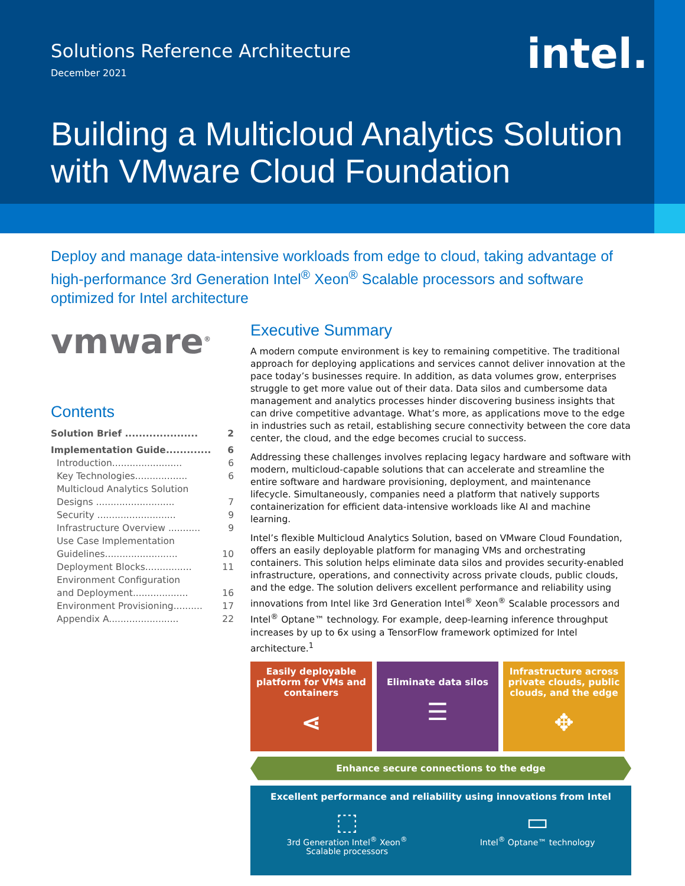Solutions Reference Architecture
December 2021 intel.
Building a Multicloud Analytics Solution with VMware Cloud Foundation
Deploy and manage data-intensive workloads from edge to cloud, taking advantage of high-performance 3rd Generation Intel<sup>®</sup> Xeon<sup>®</sup> Scalable processors and software optimized for Intel architecture
vmware<sup>®</sup>
Contents
Solution Brief ..................... 2
Implementation Guide............. 6
Introduction........................ 6
Key Technologies.................. 6
Multicloud Analytics Solution
Designs ........................... 7
Security ........................... 9
Infrastructure Overview ........... 9
Use Case Implementation
Guidelines......................... 10
Deployment Blocks................ 11
Environment Configuration
and Deployment................... 16
Environment Provisioning.......... 17
Appendix A........................ 22
Executive Summary
A modern compute environment is key to remaining competitive. The traditional approach for deploying applications and services cannot deliver innovation at the pace today’s businesses require. In addition, as data volumes grow, enterprises struggle to get more value out of their data. Data silos and cumbersome data management and analytics processes hinder discovering business insights that can drive competitive advantage. What’s more, as applications move to the edge in industries such as retail, establishing secure connectivity between the core data center, the cloud, and the edge becomes crucial to success.
Addressing these challenges involves replacing legacy hardware and software with modern, multicloud-capable solutions that can accelerate and streamline the entire software and hardware provisioning, deployment, and maintenance lifecycle. Simultaneously, companies need a platform that natively supports containerization for efficient data-intensive workloads like AI and machine learning.
Intel’s flexible Multicloud Analytics Solution, based on VMware Cloud Foundation, offers an easily deployable platform for managing VMs and orchestrating containers. This solution helps eliminate data silos and provides security-enabled infrastructure, operations, and connectivity across private clouds, public clouds, and the edge. The solution delivers excellent performance and reliability using innovations from Intel like 3rd Generation Intel<sup>®</sup> Xeon<sup>®</sup> Scalable processors and Intel<sup>®</sup> Optane™ technology. For example, deep-learning inference throughput increases by up to 6x using a TensorFlow framework optimized for Intel architecture.<sup>1</sup>
Easily deployable platform for VMs and containers
⋖
Eliminate data silos
☰
Infrastructure across private clouds, public clouds, and the edge
✥
Enhance secure connections to the edge
Excellent performance and reliability using innovations from Intel
⬚
3rd Generation Intel<sup>®</sup> Xeon<sup>®</sup>
Scalable processors
▭
Intel<sup>®</sup> Optane™ technology